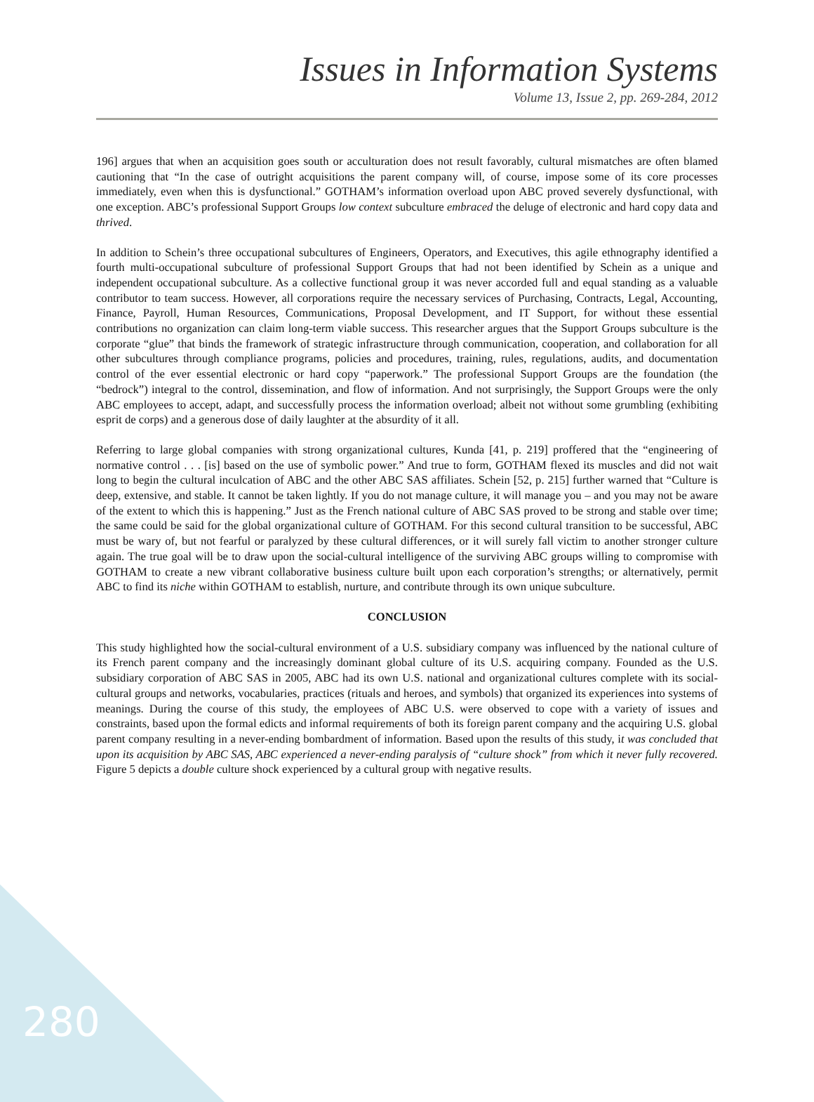Issues in Information Systems
Volume 13, Issue 2, pp. 269-284, 2012
196] argues that when an acquisition goes south or acculturation does not result favorably, cultural mismatches are often blamed cautioning that “In the case of outright acquisitions the parent company will, of course, impose some of its core processes immediately, even when this is dysfunctional.” GOTHAM’s information overload upon ABC proved severely dysfunctional, with one exception. ABC’s professional Support Groups low context subculture embraced the deluge of electronic and hard copy data and thrived.
In addition to Schein’s three occupational subcultures of Engineers, Operators, and Executives, this agile ethnography identified a fourth multi-occupational subculture of professional Support Groups that had not been identified by Schein as a unique and independent occupational subculture. As a collective functional group it was never accorded full and equal standing as a valuable contributor to team success. However, all corporations require the necessary services of Purchasing, Contracts, Legal, Accounting, Finance, Payroll, Human Resources, Communications, Proposal Development, and IT Support, for without these essential contributions no organization can claim long-term viable success. This researcher argues that the Support Groups subculture is the corporate “glue” that binds the framework of strategic infrastructure through communication, cooperation, and collaboration for all other subcultures through compliance programs, policies and procedures, training, rules, regulations, audits, and documentation control of the ever essential electronic or hard copy “paperwork.” The professional Support Groups are the foundation (the “bedrock”) integral to the control, dissemination, and flow of information. And not surprisingly, the Support Groups were the only ABC employees to accept, adapt, and successfully process the information overload; albeit not without some grumbling (exhibiting esprit de corps) and a generous dose of daily laughter at the absurdity of it all.
Referring to large global companies with strong organizational cultures, Kunda [41, p. 219] proffered that the “engineering of normative control . . . [is] based on the use of symbolic power.” And true to form, GOTHAM flexed its muscles and did not wait long to begin the cultural inculcation of ABC and the other ABC SAS affiliates. Schein [52, p. 215] further warned that “Culture is deep, extensive, and stable. It cannot be taken lightly. If you do not manage culture, it will manage you – and you may not be aware of the extent to which this is happening.” Just as the French national culture of ABC SAS proved to be strong and stable over time; the same could be said for the global organizational culture of GOTHAM. For this second cultural transition to be successful, ABC must be wary of, but not fearful or paralyzed by these cultural differences, or it will surely fall victim to another stronger culture again. The true goal will be to draw upon the social-cultural intelligence of the surviving ABC groups willing to compromise with GOTHAM to create a new vibrant collaborative business culture built upon each corporation’s strengths; or alternatively, permit ABC to find its niche within GOTHAM to establish, nurture, and contribute through its own unique subculture.
CONCLUSION
This study highlighted how the social-cultural environment of a U.S. subsidiary company was influenced by the national culture of its French parent company and the increasingly dominant global culture of its U.S. acquiring company. Founded as the U.S. subsidiary corporation of ABC SAS in 2005, ABC had its own U.S. national and organizational cultures complete with its social-cultural groups and networks, vocabularies, practices (rituals and heroes, and symbols) that organized its experiences into systems of meanings. During the course of this study, the employees of ABC U.S. were observed to cope with a variety of issues and constraints, based upon the formal edicts and informal requirements of both its foreign parent company and the acquiring U.S. global parent company resulting in a never-ending bombardment of information. Based upon the results of this study, it was concluded that upon its acquisition by ABC SAS, ABC experienced a never-ending paralysis of “culture shock” from which it never fully recovered. Figure 5 depicts a double culture shock experienced by a cultural group with negative results.
280